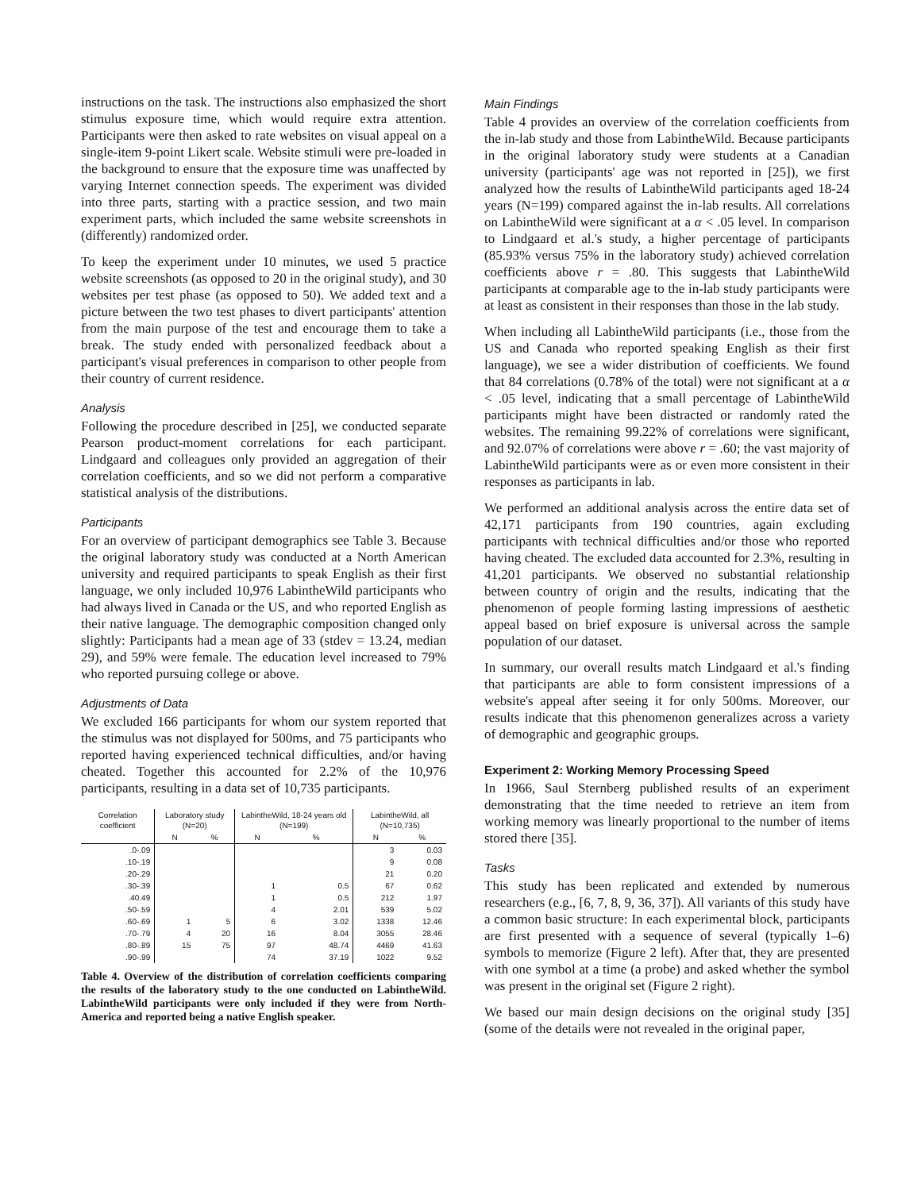instructions on the task. The instructions also emphasized the short stimulus exposure time, which would require extra attention. Participants were then asked to rate websites on visual appeal on a single-item 9-point Likert scale. Website stimuli were pre-loaded in the background to ensure that the exposure time was unaffected by varying Internet connection speeds. The experiment was divided into three parts, starting with a practice session, and two main experiment parts, which included the same website screenshots in (differently) randomized order.
To keep the experiment under 10 minutes, we used 5 practice website screenshots (as opposed to 20 in the original study), and 30 websites per test phase (as opposed to 50). We added text and a picture between the two test phases to divert participants' attention from the main purpose of the test and encourage them to take a break. The study ended with personalized feedback about a participant's visual preferences in comparison to other people from their country of current residence.
Analysis
Following the procedure described in [25], we conducted separate Pearson product-moment correlations for each participant. Lindgaard and colleagues only provided an aggregation of their correlation coefficients, and so we did not perform a comparative statistical analysis of the distributions.
Participants
For an overview of participant demographics see Table 3. Because the original laboratory study was conducted at a North American university and required participants to speak English as their first language, we only included 10,976 LabintheWild participants who had always lived in Canada or the US, and who reported English as their native language. The demographic composition changed only slightly: Participants had a mean age of 33 (stdev = 13.24, median 29), and 59% were female. The education level increased to 79% who reported pursuing college or above.
Adjustments of Data
We excluded 166 participants for whom our system reported that the stimulus was not displayed for 500ms, and 75 participants who reported having experienced technical difficulties, and/or having cheated. Together this accounted for 2.2% of the 10,976 participants, resulting in a data set of 10,735 participants.
| Correlation coefficient | Laboratory study (N=20) | | LabintheWild, 18-24 years old (N=199) | | LabintheWild, all (N=10,735) | |
| --- | --- | --- | --- | --- | --- | --- |
| | N | % | N | % | N | % |
| .0-.09 | | | | | 3 | 0.03 |
| .10-.19 | | | | | 9 | 0.08 |
| .20-.29 | | | | | 21 | 0.20 |
| .30-.39 | | | 1 | 0.5 | 67 | 0.62 |
| .40.49 | | | 1 | 0.5 | 212 | 1.97 |
| .50-.59 | | | 4 | 2.01 | 539 | 5.02 |
| .60-.69 | 1 | 5 | 6 | 3.02 | 1338 | 12.46 |
| .70-.79 | 4 | 20 | 16 | 8.04 | 3055 | 28.46 |
| .80-.89 | 15 | 75 | 97 | 48.74 | 4469 | 41.63 |
| .90-.99 | | | 74 | 37.19 | 1022 | 9.52 |
Table 4. Overview of the distribution of correlation coefficients comparing the results of the laboratory study to the one conducted on LabintheWild. LabintheWild participants were only included if they were from North-America and reported being a native English speaker.
Main Findings
Table 4 provides an overview of the correlation coefficients from the in-lab study and those from LabintheWild. Because participants in the original laboratory study were students at a Canadian university (participants' age was not reported in [25]), we first analyzed how the results of LabintheWild participants aged 18-24 years (N=199) compared against the in-lab results. All correlations on LabintheWild were significant at a α < .05 level. In comparison to Lindgaard et al.'s study, a higher percentage of participants (85.93% versus 75% in the laboratory study) achieved correlation coefficients above r = .80. This suggests that LabintheWild participants at comparable age to the in-lab study participants were at least as consistent in their responses than those in the lab study.
When including all LabintheWild participants (i.e., those from the US and Canada who reported speaking English as their first language), we see a wider distribution of coefficients. We found that 84 correlations (0.78% of the total) were not significant at a α < .05 level, indicating that a small percentage of LabintheWild participants might have been distracted or randomly rated the websites. The remaining 99.22% of correlations were significant, and 92.07% of correlations were above r = .60; the vast majority of LabintheWild participants were as or even more consistent in their responses as participants in lab.
We performed an additional analysis across the entire data set of 42,171 participants from 190 countries, again excluding participants with technical difficulties and/or those who reported having cheated. The excluded data accounted for 2.3%, resulting in 41,201 participants. We observed no substantial relationship between country of origin and the results, indicating that the phenomenon of people forming lasting impressions of aesthetic appeal based on brief exposure is universal across the sample population of our dataset.
In summary, our overall results match Lindgaard et al.'s finding that participants are able to form consistent impressions of a website's appeal after seeing it for only 500ms. Moreover, our results indicate that this phenomenon generalizes across a variety of demographic and geographic groups.
Experiment 2: Working Memory Processing Speed
In 1966, Saul Sternberg published results of an experiment demonstrating that the time needed to retrieve an item from working memory was linearly proportional to the number of items stored there [35].
Tasks
This study has been replicated and extended by numerous researchers (e.g., [6, 7, 8, 9, 36, 37]). All variants of this study have a common basic structure: In each experimental block, participants are first presented with a sequence of several (typically 1–6) symbols to memorize (Figure 2 left). After that, they are presented with one symbol at a time (a probe) and asked whether the symbol was present in the original set (Figure 2 right).
We based our main design decisions on the original study [35] (some of the details were not revealed in the original paper,